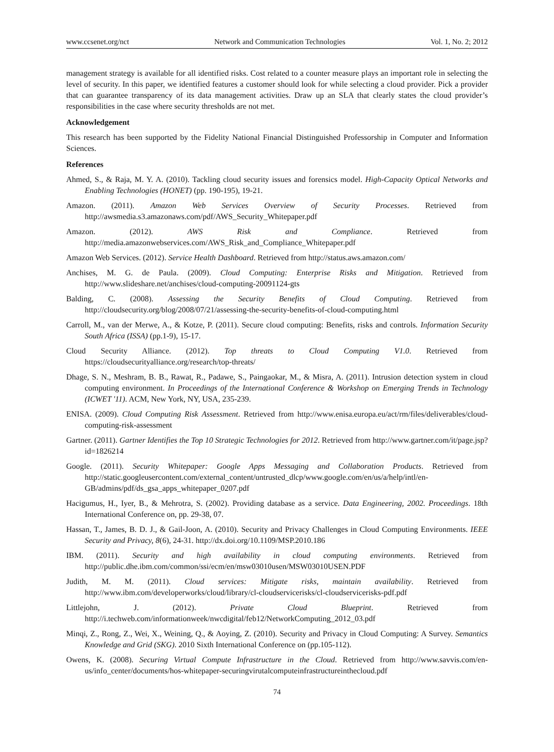www.ccsenet.org/nct Network and Communication Technologies Vol. 1, No. 2; 2012
management strategy is available for all identified risks. Cost related to a counter measure plays an important role in selecting the level of security. In this paper, we identified features a customer should look for while selecting a cloud provider. Pick a provider that can guarantee transparency of its data management activities. Draw up an SLA that clearly states the cloud provider’s responsibilities in the case where security thresholds are not met.
Acknowledgement
This research has been supported by the Fidelity National Financial Distinguished Professorship in Computer and Information Sciences.
References
Ahmed, S., & Raja, M. Y. A. (2010). Tackling cloud security issues and forensics model. High-Capacity Optical Networks and Enabling Technologies (HONET) (pp. 190-195), 19-21.
Amazon. (2011). Amazon Web Services Overview of Security Processes. Retrieved from http://awsmedia.s3.amazonaws.com/pdf/AWS_Security_Whitepaper.pdf
Amazon. (2012). AWS Risk and Compliance. Retrieved from http://media.amazonwebservices.com/AWS_Risk_and_Compliance_Whitepaper.pdf
Amazon Web Services. (2012). Service Health Dashboard. Retrieved from http://status.aws.amazon.com/
Anchises, M. G. de Paula. (2009). Cloud Computing: Enterprise Risks and Mitigation. Retrieved from http://www.slideshare.net/anchises/cloud-computing-20091124-gts
Balding, C. (2008). Assessing the Security Benefits of Cloud Computing. Retrieved from http://cloudsecurity.org/blog/2008/07/21/assessing-the-security-benefits-of-cloud-computing.html
Carroll, M., van der Merwe, A., & Kotze, P. (2011). Secure cloud computing: Benefits, risks and controls. Information Security South Africa (ISSA) (pp.1-9), 15-17.
Cloud Security Alliance. (2012). Top threats to Cloud Computing V1.0. Retrieved from https://cloudsecurityalliance.org/research/top-threats/
Dhage, S. N., Meshram, B. B., Rawat, R., Padawe, S., Paingaokar, M., & Misra, A. (2011). Intrusion detection system in cloud computing environment. In Proceedings of the International Conference & Workshop on Emerging Trends in Technology (ICWET '11). ACM, New York, NY, USA, 235-239.
ENISA. (2009). Cloud Computing Risk Assessment. Retrieved from http://www.enisa.europa.eu/act/rm/files/deliverables/cloud-computing-risk-assessment
Gartner. (2011). Gartner Identifies the Top 10 Strategic Technologies for 2012. Retrieved from http://www.gartner.com/it/page.jsp?id=1826214
Google. (2011). Security Whitepaper: Google Apps Messaging and Collaboration Products. Retrieved from http://static.googleusercontent.com/external_content/untrusted_dlcp/www.google.com/en/us/a/help/intl/en-GB/admins/pdf/ds_gsa_apps_whitepaper_0207.pdf
Hacigumus, H., Iyer, B., & Mehrotra, S. (2002). Providing database as a service. Data Engineering, 2002. Proceedings. 18th International Conference on, pp. 29-38, 07.
Hassan, T., James, B. D. J., & Gail-Joon, A. (2010). Security and Privacy Challenges in Cloud Computing Environments. IEEE Security and Privacy, 8(6), 24-31. http://dx.doi.org/10.1109/MSP.2010.186
IBM. (2011). Security and high availability in cloud computing environments. Retrieved from http://public.dhe.ibm.com/common/ssi/ecm/en/msw03010usen/MSW03010USEN.PDF
Judith, M. M. (2011). Cloud services: Mitigate risks, maintain availability. Retrieved from http://www.ibm.com/developerworks/cloud/library/cl-cloudservicerisks/cl-cloudservicerisks-pdf.pdf
Littlejohn, J. (2012). Private Cloud Blueprint. Retrieved from http://i.techweb.com/informationweek/nwcdigital/feb12/NetworkComputing_2012_03.pdf
Minqi, Z., Rong, Z., Wei, X., Weining, Q., & Aoying, Z. (2010). Security and Privacy in Cloud Computing: A Survey. Semantics Knowledge and Grid (SKG). 2010 Sixth International Conference on (pp.105-112).
Owens, K. (2008). Securing Virtual Compute Infrastructure in the Cloud. Retrieved from http://www.savvis.com/en-us/info_center/documents/hos-whitepaper-securingvirutalcomputeinfrastructureinthecloud.pdf
74